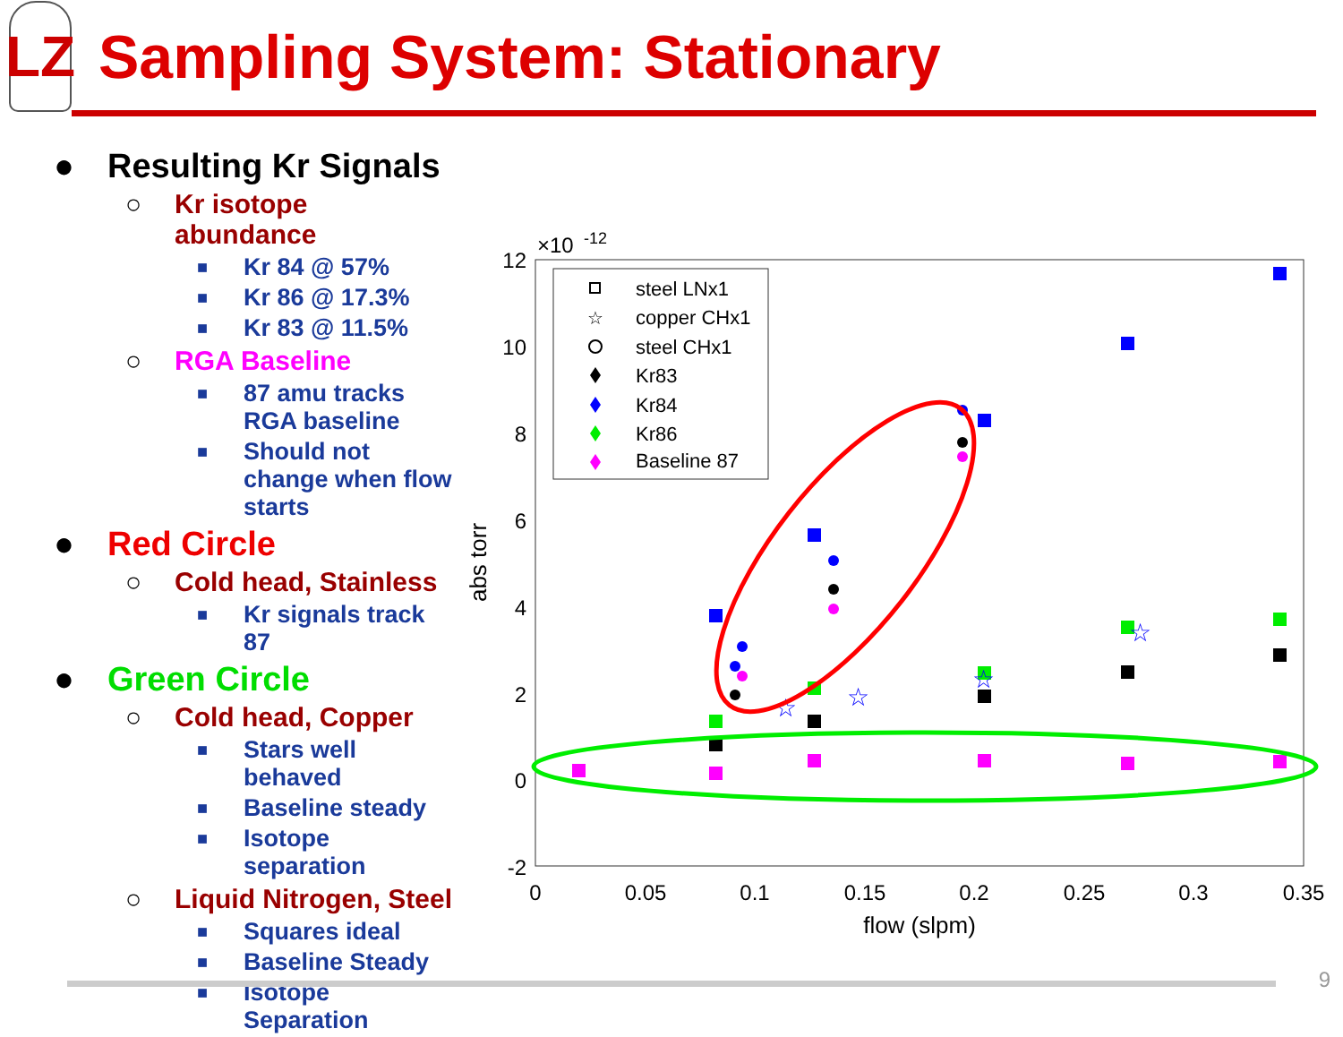LZ
Sampling System: Stationary
● Resulting Kr Signals
○ Kr isotope abundance
■ Kr 84 @ 57%
■ Kr 86 @ 17.3%
■ Kr 83 @ 11.5%
○ RGA Baseline
■ 87 amu tracks RGA baseline
■ Should not change when flow starts
● Red Circle
○ Cold head, Stainless
■ Kr signals track 87
● Green Circle
○ Cold head, Copper
■ Stars well behaved
■ Baseline steady
■ Isotope separation
○ Liquid Nitrogen, Steel
■ Squares ideal
■ Baseline Steady
■ Isotope Separation
×10
-12
12
10
8
6
4
2
0
-2
0
0.05
0.1
0.15
0.2
0.25
0.3
0.35
flow (slpm)
abs torr
steel LNx1
copper CHx1
steel CHx1
Kr83
Kr84
Kr86
Baseline 87
☆
☆
☆
☆
☆
9